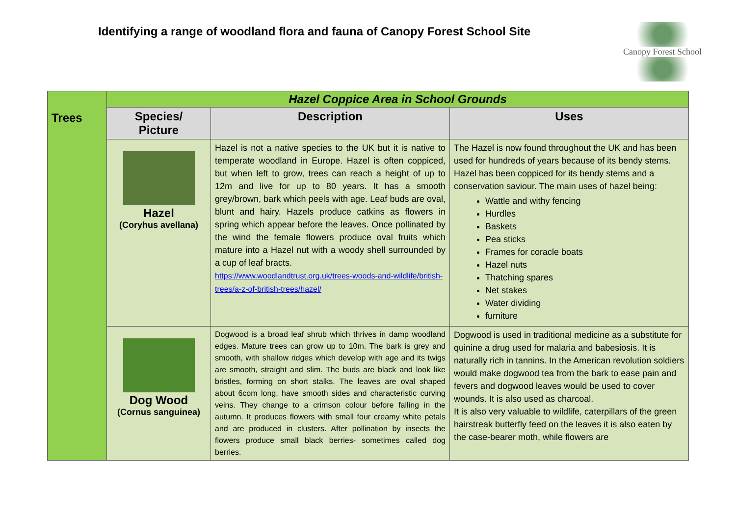Identifying a range of woodland flora and fauna of Canopy Forest School Site
Canopy Forest School
| Trees | Hazel Coppice Area in School Grounds | | |
| | Species/ Picture | Description | Uses |
| | Hazel (Coryhus avellana) | Hazel is not a native species to the UK but it is native to temperate woodland in Europe. Hazel is often coppiced, but when left to grow, trees can reach a height of up to 12m and live for up to 80 years. It has a smooth grey/brown, bark which peels with age. Leaf buds are oval, blunt and hairy. Hazels produce catkins as flowers in spring which appear before the leaves. Once pollinated by the wind the female flowers produce oval fruits which mature into a Hazel nut with a woody shell surrounded by a cup of leaf bracts. https://www.woodlandtrust.org.uk/trees-woods-and-wildlife/british-trees/a-z-of-british-trees/hazel/ | The Hazel is now found throughout the UK and has been used for hundreds of years because of its bendy stems. Hazel has been coppiced for its bendy stems and a conservation saviour. The main uses of hazel being: Wattle and withy fencing Hurdles Baskets Pea sticks Frames for coracle boats Hazel nuts Thatching spares Net stakes Water dividing furniture |
| | Dog Wood (Cornus sanguinea) | Dogwood is a broad leaf shrub which thrives in damp woodland edges. Mature trees can grow up to 10m. The bark is grey and smooth, with shallow ridges which develop with age and its twigs are smooth, straight and slim. The buds are black and look like bristles, forming on short stalks. The leaves are oval shaped about 6com long, have smooth sides and characteristic curving veins. They change to a crimson colour before falling in the autumn. It produces flowers with small four creamy white petals and are produced in clusters. After pollination by insects the flowers produce small black berries- sometimes called dog berries. | Dogwood is used in traditional medicine as a substitute for quinine a drug used for malaria and babesiosis. It is naturally rich in tannins. In the American revolution soldiers would make dogwood tea from the bark to ease pain and fevers and dogwood leaves would be used to cover wounds. It is also used as charcoal. It is also very valuable to wildlife, caterpillars of the green hairstreak butterfly feed on the leaves it is also eaten by the case-bearer moth, while flowers are |